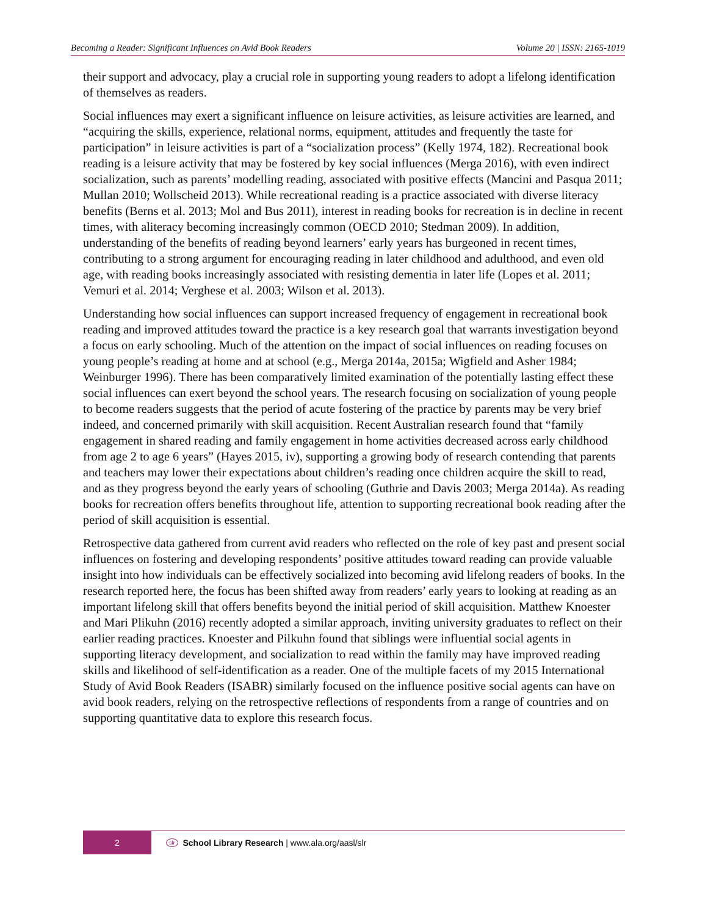Becoming a Reader: Significant Influences on Avid Book Readers Volume 20 | ISSN: 2165-1019
their support and advocacy, play a crucial role in supporting young readers to adopt a lifelong identification of themselves as readers.
Social influences may exert a significant influence on leisure activities, as leisure activities are learned, and “acquiring the skills, experience, relational norms, equipment, attitudes and frequently the taste for participation” in leisure activities is part of a “socialization process” (Kelly 1974, 182). Recreational book reading is a leisure activity that may be fostered by key social influences (Merga 2016), with even indirect socialization, such as parents’ modelling reading, associated with positive effects (Mancini and Pasqua 2011; Mullan 2010; Wollscheid 2013). While recreational reading is a practice associated with diverse literacy benefits (Berns et al. 2013; Mol and Bus 2011), interest in reading books for recreation is in decline in recent times, with aliteracy becoming increasingly common (OECD 2010; Stedman 2009). In addition, understanding of the benefits of reading beyond learners’ early years has burgeoned in recent times, contributing to a strong argument for encouraging reading in later childhood and adulthood, and even old age, with reading books increasingly associated with resisting dementia in later life (Lopes et al. 2011; Vemuri et al. 2014; Verghese et al. 2003; Wilson et al. 2013).
Understanding how social influences can support increased frequency of engagement in recreational book reading and improved attitudes toward the practice is a key research goal that warrants investigation beyond a focus on early schooling. Much of the attention on the impact of social influences on reading focuses on young people’s reading at home and at school (e.g., Merga 2014a, 2015a; Wigfield and Asher 1984; Weinburger 1996). There has been comparatively limited examination of the potentially lasting effect these social influences can exert beyond the school years. The research focusing on socialization of young people to become readers suggests that the period of acute fostering of the practice by parents may be very brief indeed, and concerned primarily with skill acquisition. Recent Australian research found that “family engagement in shared reading and family engagement in home activities decreased across early childhood from age 2 to age 6 years” (Hayes 2015, iv), supporting a growing body of research contending that parents and teachers may lower their expectations about children’s reading once children acquire the skill to read, and as they progress beyond the early years of schooling (Guthrie and Davis 2003; Merga 2014a). As reading books for recreation offers benefits throughout life, attention to supporting recreational book reading after the period of skill acquisition is essential.
Retrospective data gathered from current avid readers who reflected on the role of key past and present social influences on fostering and developing respondents’ positive attitudes toward reading can provide valuable insight into how individuals can be effectively socialized into becoming avid lifelong readers of books. In the research reported here, the focus has been shifted away from readers’ early years to looking at reading as an important lifelong skill that offers benefits beyond the initial period of skill acquisition. Matthew Knoester and Mari Plikuhn (2016) recently adopted a similar approach, inviting university graduates to reflect on their earlier reading practices. Knoester and Pilkuhn found that siblings were influential social agents in supporting literacy development, and socialization to read within the family may have improved reading skills and likelihood of self-identification as a reader. One of the multiple facets of my 2015 International Study of Avid Book Readers (ISABR) similarly focused on the influence positive social agents can have on avid book readers, relying on the retrospective reflections of respondents from a range of countries and on supporting quantitative data to explore this research focus.
2
slr School Library Research | www.ala.org/aasl/slr